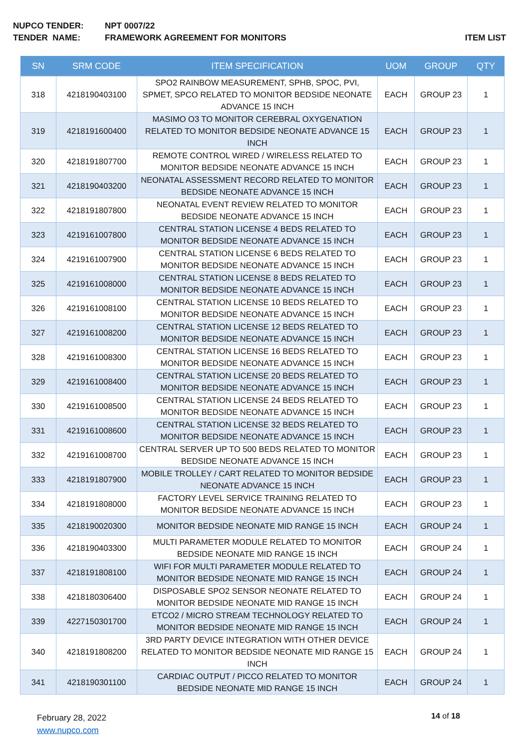NUPCO TENDER: NPT 0007/22
TENDER NAME: FRAMEWORK AGREEMENT FOR MONITORS ITEM LIST
| SN | SRM CODE | ITEM SPECIFICATION | UOM | GROUP | QTY |
| --- | --- | --- | --- | --- | --- |
| 318 | 4218190403100 | SPO2 RAINBOW MEASUREMENT, SPHB, SPOC, PVI, SPMET, SPCO RELATED TO MONITOR BEDSIDE NEONATE ADVANCE 15 INCH | EACH | GROUP 23 | 1 |
| 319 | 4218191600400 | MASIMO O3 TO MONITOR CEREBRAL OXYGENATION RELATED TO MONITOR BEDSIDE NEONATE ADVANCE 15 INCH | EACH | GROUP 23 | 1 |
| 320 | 4218191807700 | REMOTE CONTROL WIRED / WIRELESS RELATED TO MONITOR BEDSIDE NEONATE ADVANCE 15 INCH | EACH | GROUP 23 | 1 |
| 321 | 4218190403200 | NEONATAL ASSESSMENT RECORD RELATED TO MONITOR BEDSIDE NEONATE ADVANCE 15 INCH | EACH | GROUP 23 | 1 |
| 322 | 4218191807800 | NEONATAL EVENT REVIEW RELATED TO MONITOR BEDSIDE NEONATE ADVANCE 15 INCH | EACH | GROUP 23 | 1 |
| 323 | 4219161007800 | CENTRAL STATION LICENSE 4 BEDS RELATED TO MONITOR BEDSIDE NEONATE ADVANCE 15 INCH | EACH | GROUP 23 | 1 |
| 324 | 4219161007900 | CENTRAL STATION LICENSE 6 BEDS RELATED TO MONITOR BEDSIDE NEONATE ADVANCE 15 INCH | EACH | GROUP 23 | 1 |
| 325 | 4219161008000 | CENTRAL STATION LICENSE 8 BEDS RELATED TO MONITOR BEDSIDE NEONATE ADVANCE 15 INCH | EACH | GROUP 23 | 1 |
| 326 | 4219161008100 | CENTRAL STATION LICENSE 10 BEDS RELATED TO MONITOR BEDSIDE NEONATE ADVANCE 15 INCH | EACH | GROUP 23 | 1 |
| 327 | 4219161008200 | CENTRAL STATION LICENSE 12 BEDS RELATED TO MONITOR BEDSIDE NEONATE ADVANCE 15 INCH | EACH | GROUP 23 | 1 |
| 328 | 4219161008300 | CENTRAL STATION LICENSE 16 BEDS RELATED TO MONITOR BEDSIDE NEONATE ADVANCE 15 INCH | EACH | GROUP 23 | 1 |
| 329 | 4219161008400 | CENTRAL STATION LICENSE 20 BEDS RELATED TO MONITOR BEDSIDE NEONATE ADVANCE 15 INCH | EACH | GROUP 23 | 1 |
| 330 | 4219161008500 | CENTRAL STATION LICENSE 24 BEDS RELATED TO MONITOR BEDSIDE NEONATE ADVANCE 15 INCH | EACH | GROUP 23 | 1 |
| 331 | 4219161008600 | CENTRAL STATION LICENSE 32 BEDS RELATED TO MONITOR BEDSIDE NEONATE ADVANCE 15 INCH | EACH | GROUP 23 | 1 |
| 332 | 4219161008700 | CENTRAL SERVER UP TO 500 BEDS RELATED TO MONITOR BEDSIDE NEONATE ADVANCE 15 INCH | EACH | GROUP 23 | 1 |
| 333 | 4218191807900 | MOBILE TROLLEY / CART RELATED TO MONITOR BEDSIDE NEONATE ADVANCE 15 INCH | EACH | GROUP 23 | 1 |
| 334 | 4218191808000 | FACTORY LEVEL SERVICE TRAINING RELATED TO MONITOR BEDSIDE NEONATE ADVANCE 15 INCH | EACH | GROUP 23 | 1 |
| 335 | 4218190020300 | MONITOR BEDSIDE NEONATE MID RANGE 15 INCH | EACH | GROUP 24 | 1 |
| 336 | 4218190403300 | MULTI PARAMETER MODULE RELATED TO MONITOR BEDSIDE NEONATE MID RANGE 15 INCH | EACH | GROUP 24 | 1 |
| 337 | 4218191808100 | WIFI FOR MULTI PARAMETER MODULE RELATED TO MONITOR BEDSIDE NEONATE MID RANGE 15 INCH | EACH | GROUP 24 | 1 |
| 338 | 4218180306400 | DISPOSABLE SPO2 SENSOR NEONATE RELATED TO MONITOR BEDSIDE NEONATE MID RANGE 15 INCH | EACH | GROUP 24 | 1 |
| 339 | 4227150301700 | ETCO2 / MICRO STREAM TECHNOLOGY RELATED TO MONITOR BEDSIDE NEONATE MID RANGE 15 INCH | EACH | GROUP 24 | 1 |
| 340 | 4218191808200 | 3RD PARTY DEVICE INTEGRATION WITH OTHER DEVICE RELATED TO MONITOR BEDSIDE NEONATE MID RANGE 15 INCH | EACH | GROUP 24 | 1 |
| 341 | 4218190301100 | CARDIAC OUTPUT / PICCO RELATED TO MONITOR BEDSIDE NEONATE MID RANGE 15 INCH | EACH | GROUP 24 | 1 |
February 28, 2022
www.nupco.com
14 of 18